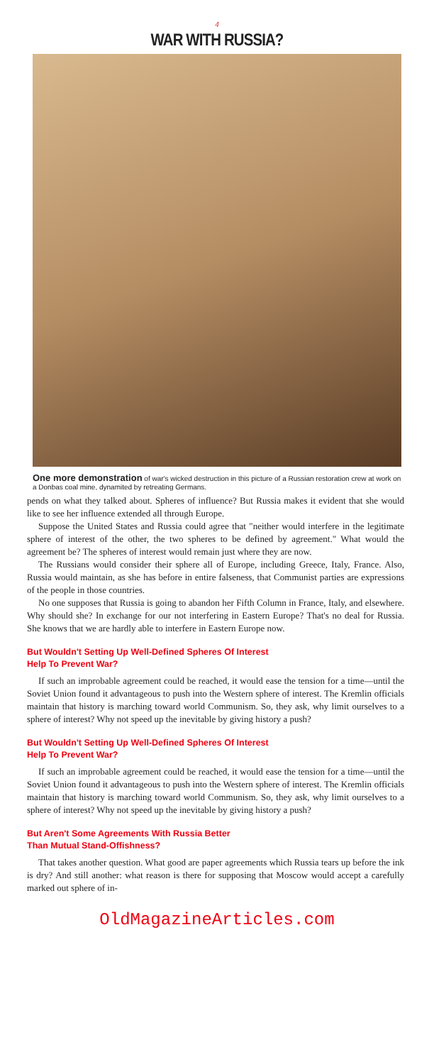4
WAR WITH RUSSIA?
One more demonstration of war's wicked destruction in this picture of a Russian restoration crew at work on a Donbas coal mine, dynamited by retreating Germans.
pends on what they talked about. Spheres of influence? But Russia makes it evident that she would like to see her influence extended all through Europe.
Suppose the United States and Russia could agree that "neither would interfere in the legitimate sphere of interest of the other, the two spheres to be defined by agreement." What would the agreement be? The spheres of interest would remain just where they are now.
The Russians would consider their sphere all of Europe, including Greece, Italy, France. Also, Russia would maintain, as she has before in entire falseness, that Communist parties are expressions of the people in those countries.
No one supposes that Russia is going to abandon her Fifth Column in France, Italy, and elsewhere. Why should she? In exchange for our not interfering in Eastern Europe? That's no deal for Russia. She knows that we are hardly able to interfere in Eastern Europe now.
But Wouldn't Setting Up Well-Defined Spheres Of Interest
Help To Prevent War?
If such an improbable agreement could be reached, it would ease the tension for a time—until the Soviet Union found it advantageous to push into the Western sphere of interest. The Kremlin officials maintain that history is marching toward world Communism. So, they ask, why limit ourselves to a sphere of interest? Why not speed up the inevitable by giving history a push?
But Wouldn't Setting Up Well-Defined Spheres Of Interest
Help To Prevent War?
If such an improbable agreement could be reached, it would ease the tension for a time—until the Soviet Union found it advantageous to push into the Western sphere of interest. The Kremlin officials maintain that history is marching toward world Communism. So, they ask, why limit ourselves to a sphere of interest? Why not speed up the inevitable by giving history a push?
But Aren't Some Agreements With Russia Better
Than Mutual Stand-Offishness?
That takes another question. What good are paper agreements which Russia tears up before the ink is dry? And still another: what reason is there for supposing that Moscow would accept a carefully marked out sphere of in-
OldMagazineArticles.com